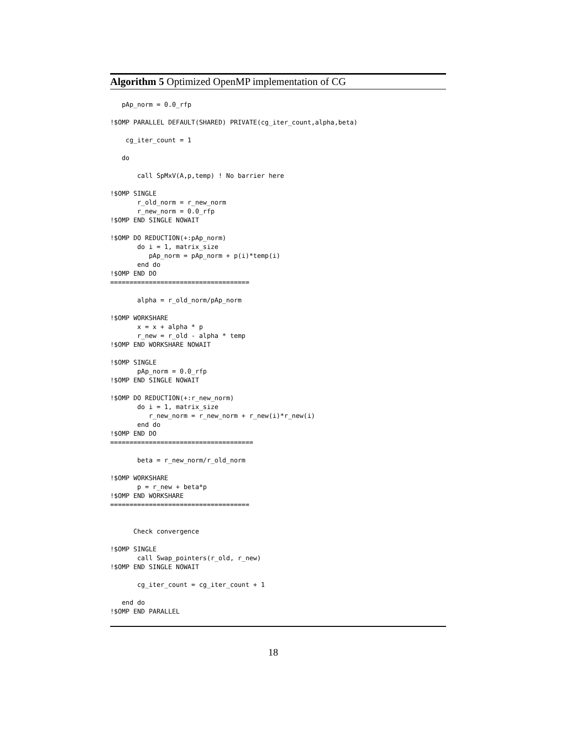Algorithm 5 Optimized OpenMP implementation of CG
   pAp_norm = 0.0_rfp

!$OMP PARALLEL DEFAULT(SHARED) PRIVATE(cg_iter_count,alpha,beta)

    cg_iter_count = 1

   do

       call SpMxV(A,p,temp) ! No barrier here

!$OMP SINGLE
       r_old_norm = r_new_norm
       r_new_norm = 0.0_rfp
!$OMP END SINGLE NOWAIT

!$OMP DO REDUCTION(+:pAp_norm)
       do i = 1, matrix_size
          pAp_norm = pAp_norm + p(i)*temp(i)
       end do
!$OMP END DO
====================================

       alpha = r_old_norm/pAp_norm

!$OMP WORKSHARE
       x = x + alpha * p
       r_new = r_old - alpha * temp
!$OMP END WORKSHARE NOWAIT

!$OMP SINGLE
       pAp_norm = 0.0_rfp
!$OMP END SINGLE NOWAIT

!$OMP DO REDUCTION(+:r_new_norm)
       do i = 1, matrix_size
          r_new_norm = r_new_norm + r_new(i)*r_new(i)
       end do
!$OMP END DO
=====================================

       beta = r_new_norm/r_old_norm

!$OMP WORKSHARE
       p = r_new + beta*p
!$OMP END WORKSHARE
====================================


      Check convergence

!$OMP SINGLE
       call Swap_pointers(r_old, r_new)
!$OMP END SINGLE NOWAIT

       cg_iter_count = cg_iter_count + 1

   end do
!$OMP END PARALLEL
18